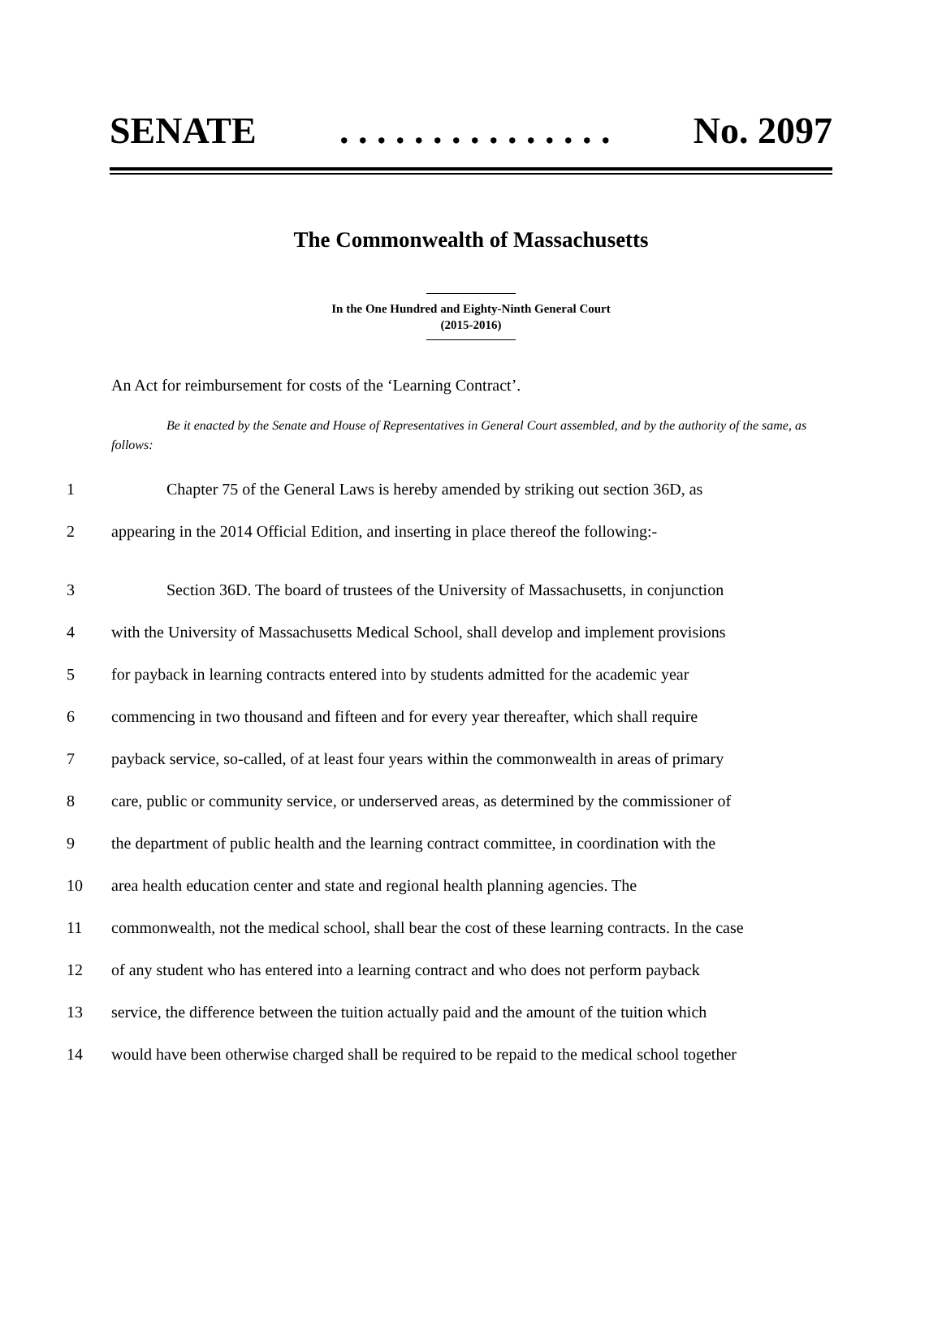SENATE. . . . . . . . . . . . . . . No. 2097
The Commonwealth of Massachusetts
In the One Hundred and Eighty-Ninth General Court
(2015-2016)
An Act for reimbursement for costs of the ‘Learning Contract’.
Be it enacted by the Senate and House of Representatives in General Court assembled, and by the authority of the same, as follows:
1 Chapter 75 of the General Laws is hereby amended by striking out section 36D, as
2 appearing in the 2014 Official Edition, and inserting in place thereof the following:-
3 Section 36D. The board of trustees of the University of Massachusetts, in conjunction
4 with the University of Massachusetts Medical School, shall develop and implement provisions
5 for payback in learning contracts entered into by students admitted for the academic year
6 commencing in two thousand and fifteen and for every year thereafter, which shall require
7 payback service, so-called, of at least four years within the commonwealth in areas of primary
8 care, public or community service, or underserved areas, as determined by the commissioner of
9 the department of public health and the learning contract committee, in coordination with the
10 area health education center and state and regional health planning agencies. The
11 commonwealth, not the medical school, shall bear the cost of these learning contracts. In the case
12 of any student who has entered into a learning contract and who does not perform payback
13 service, the difference between the tuition actually paid and the amount of the tuition which
14 would have been otherwise charged shall be required to be repaid to the medical school together